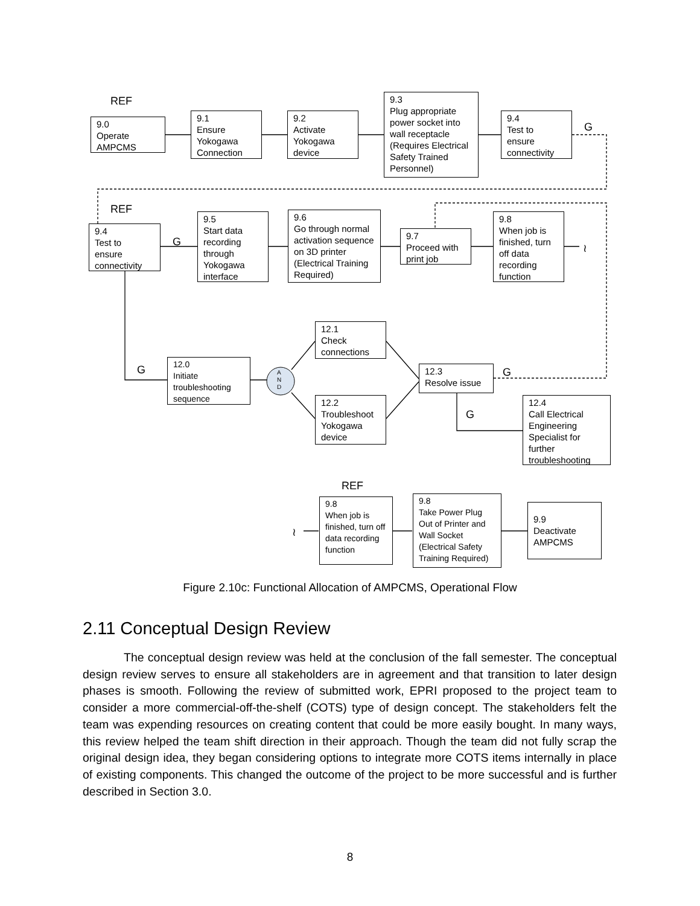REF
9.0
Operate
AMPCMS
9.1
Ensure
Yokogawa
Connection
9.2
Activate
Yokogawa
device
9.3
Plug appropriate power socket into wall receptacle (Requires Electrical Safety Trained Personnel)
9.4
Test to
ensure
connectivity
G
REF
9.4
Test to
ensure
connectivity
G
9.5
Start data recording through Yokogawa interface
9.6
Go through normal activation sequence on 3D printer (Electrical Training Required)
9.7
Proceed with print job
9.8
When job is finished, turn off data recording function
≀
12.1
Check
connections
G
12.0
Initiate troubleshooting sequence
A
N
D
12.3
Resolve issue
G
12.2
Troubleshoot
Yokogawa
device
G
12.4
Call Electrical Engineering Specialist for further troubleshooting
REF
≀
9.8
When job is finished, turn off data recording function
9.8
Take Power Plug Out of Printer and Wall Socket (Electrical Safety Training Required)
9.9
Deactivate
AMPCMS
Figure 2.10c: Functional Allocation of AMPCMS, Operational Flow
2.11 Conceptual Design Review
The conceptual design review was held at the conclusion of the fall semester. The conceptual design review serves to ensure all stakeholders are in agreement and that transition to later design phases is smooth. Following the review of submitted work, EPRI proposed to the project team to consider a more commercial-off-the-shelf (COTS) type of design concept. The stakeholders felt the team was expending resources on creating content that could be more easily bought. In many ways, this review helped the team shift direction in their approach. Though the team did not fully scrap the original design idea, they began considering options to integrate more COTS items internally in place of existing components. This changed the outcome of the project to be more successful and is further described in Section 3.0.
8